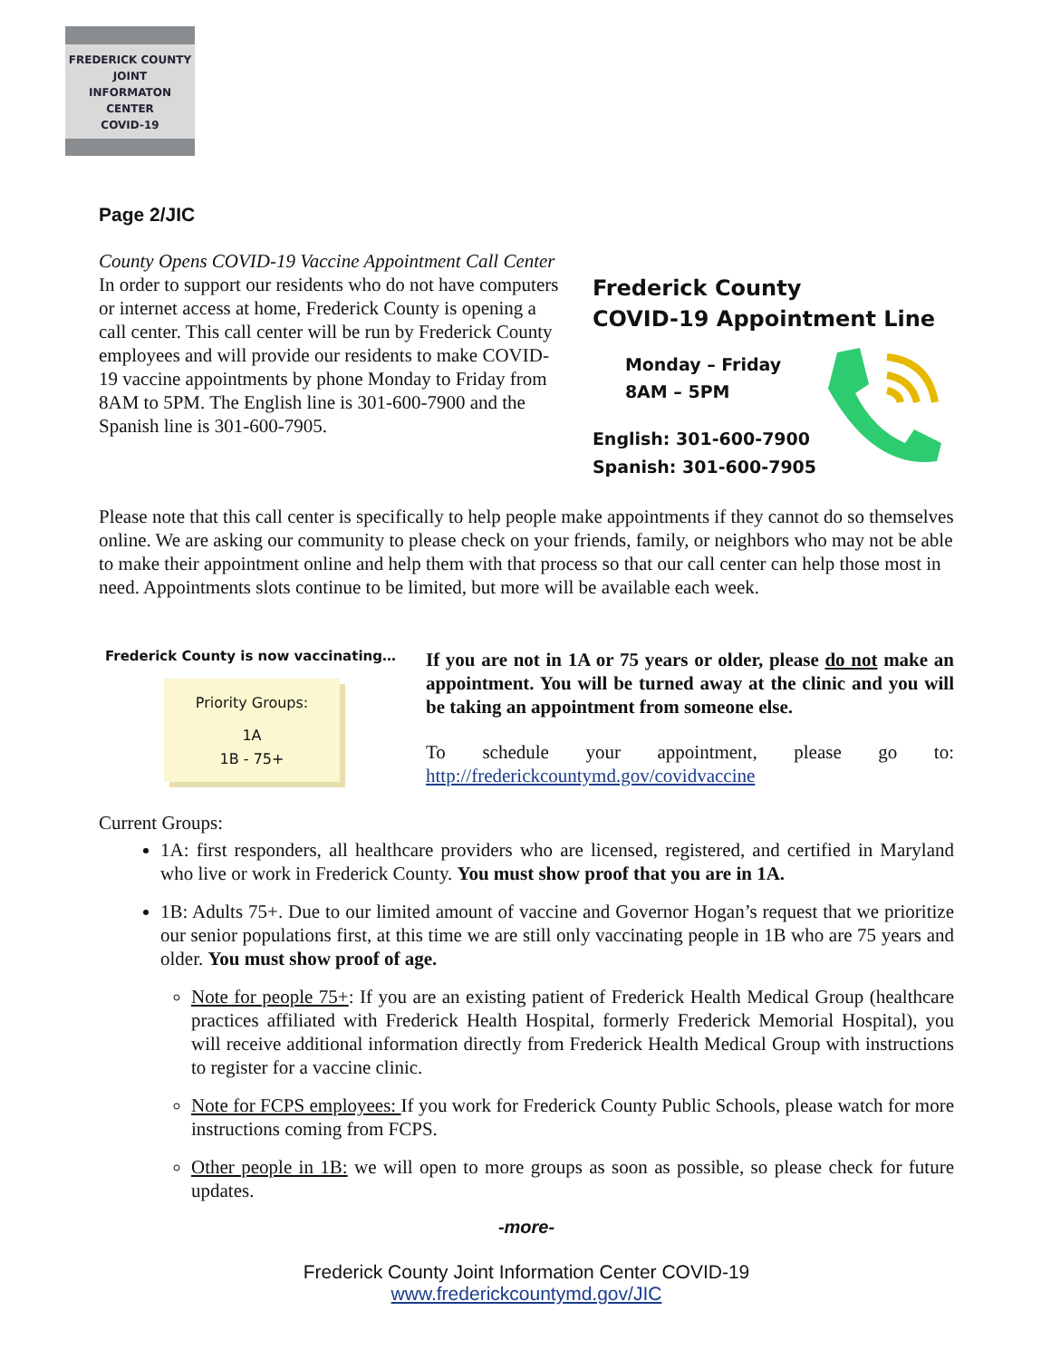FREDERICK COUNTY
JOINT
INFORMATON
CENTER
COVID-19
Page 2/JIC
County Opens COVID-19 Vaccine Appointment Call Center
In order to support our residents who do not have computers or internet access at home, Frederick County is opening a call center. This call center will be run by Frederick County employees and will provide our residents to make COVID-19 vaccine appointments by phone Monday to Friday from 8AM to 5PM. The English line is 301-600-7900 and the Spanish line is 301-600-7905.
Frederick County
COVID-19 Appointment Line
Monday – Friday
8AM – 5PM
English: 301-600-7900
Spanish: 301-600-7905
Please note that this call center is specifically to help people make appointments if they cannot do so themselves online. We are asking our community to please check on your friends, family, or neighbors who may not be able to make their appointment online and help them with that process so that our call center can help those most in need. Appointments slots continue to be limited, but more will be available each week.
Frederick County is now vaccinating…
Priority Groups:
1A
1B - 75+
If you are not in 1A or 75 years or older, please do not make an appointment. You will be turned away at the clinic and you will be taking an appointment from someone else.
To schedule your appointment, please go to:
http://frederickcountymd.gov/covidvaccine
Current Groups:
1A: first responders, all healthcare providers who are licensed, registered, and certified in Maryland who live or work in Frederick County. You must show proof that you are in 1A.
1B: Adults 75+. Due to our limited amount of vaccine and Governor Hogan’s request that we prioritize our senior populations first, at this time we are still only vaccinating people in 1B who are 75 years and older. You must show proof of age.
Note for people 75+: If you are an existing patient of Frederick Health Medical Group (healthcare practices affiliated with Frederick Health Hospital, formerly Frederick Memorial Hospital), you will receive additional information directly from Frederick Health Medical Group with instructions to register for a vaccine clinic.
Note for FCPS employees: If you work for Frederick County Public Schools, please watch for more instructions coming from FCPS.
Other people in 1B: we will open to more groups as soon as possible, so please check for future updates.
-more-
Frederick County Joint Information Center COVID-19
www.frederickcountymd.gov/JIC